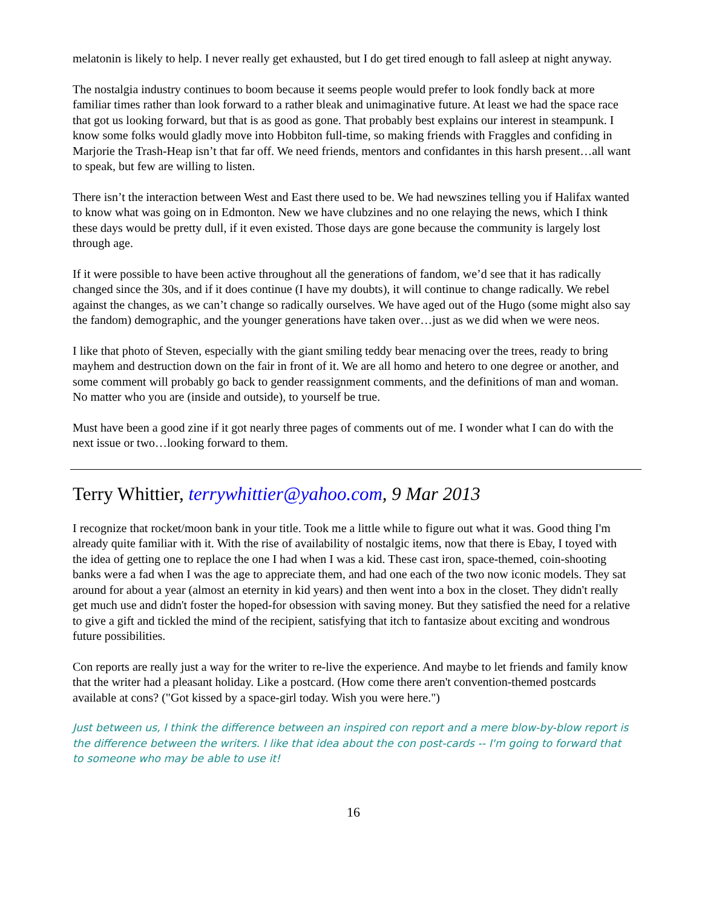melatonin is likely to help. I never really get exhausted, but I do get tired enough to fall asleep at night anyway.
The nostalgia industry continues to boom because it seems people would prefer to look fondly back at more familiar times rather than look forward to a rather bleak and unimaginative future. At least we had the space race that got us looking forward, but that is as good as gone. That probably best explains our interest in steampunk. I know some folks would gladly move into Hobbiton full-time, so making friends with Fraggles and confiding in Marjorie the Trash-Heap isn’t that far off. We need friends, mentors and confidantes in this harsh present…all want to speak, but few are willing to listen.
There isn’t the interaction between West and East there used to be. We had newszines telling you if Halifax wanted to know what was going on in Edmonton. New we have clubzines and no one relaying the news, which I think these days would be pretty dull, if it even existed. Those days are gone because the community is largely lost through age.
If it were possible to have been active throughout all the generations of fandom, we’d see that it has radically changed since the 30s, and if it does continue (I have my doubts), it will continue to change radically. We rebel against the changes, as we can’t change so radically ourselves. We have aged out of the Hugo (some might also say the fandom) demographic, and the younger generations have taken over…just as we did when we were neos.
I like that photo of Steven, especially with the giant smiling teddy bear menacing over the trees, ready to bring mayhem and destruction down on the fair in front of it. We are all homo and hetero to one degree or another, and some comment will probably go back to gender reassignment comments, and the definitions of man and woman. No matter who you are (inside and outside), to yourself be true.
Must have been a good zine if it got nearly three pages of comments out of me. I wonder what I can do with the next issue or two…looking forward to them.
Terry Whittier, terrywhittier@yahoo.com, 9 Mar 2013
I recognize that rocket/moon bank in your title. Took me a little while to figure out what it was. Good thing I'm already quite familiar with it. With the rise of availability of nostalgic items, now that there is Ebay, I toyed with the idea of getting one to replace the one I had when I was a kid. These cast iron, space-themed, coin-shooting banks were a fad when I was the age to appreciate them, and had one each of the two now iconic models. They sat around for about a year (almost an eternity in kid years) and then went into a box in the closet. They didn't really get much use and didn't foster the hoped-for obsession with saving money. But they satisfied the need for a relative to give a gift and tickled the mind of the recipient, satisfying that itch to fantasize about exciting and wondrous future possibilities.
Con reports are really just a way for the writer to re-live the experience. And maybe to let friends and family know that the writer had a pleasant holiday. Like a postcard. (How come there aren't convention-themed postcards available at cons? ("Got kissed by a space-girl today. Wish you were here.")
Just between us, I think the difference between an inspired con report and a mere blow-by-blow report is the difference between the writers. I like that idea about the con post-cards -- I'm going to forward that to someone who may be able to use it!
16